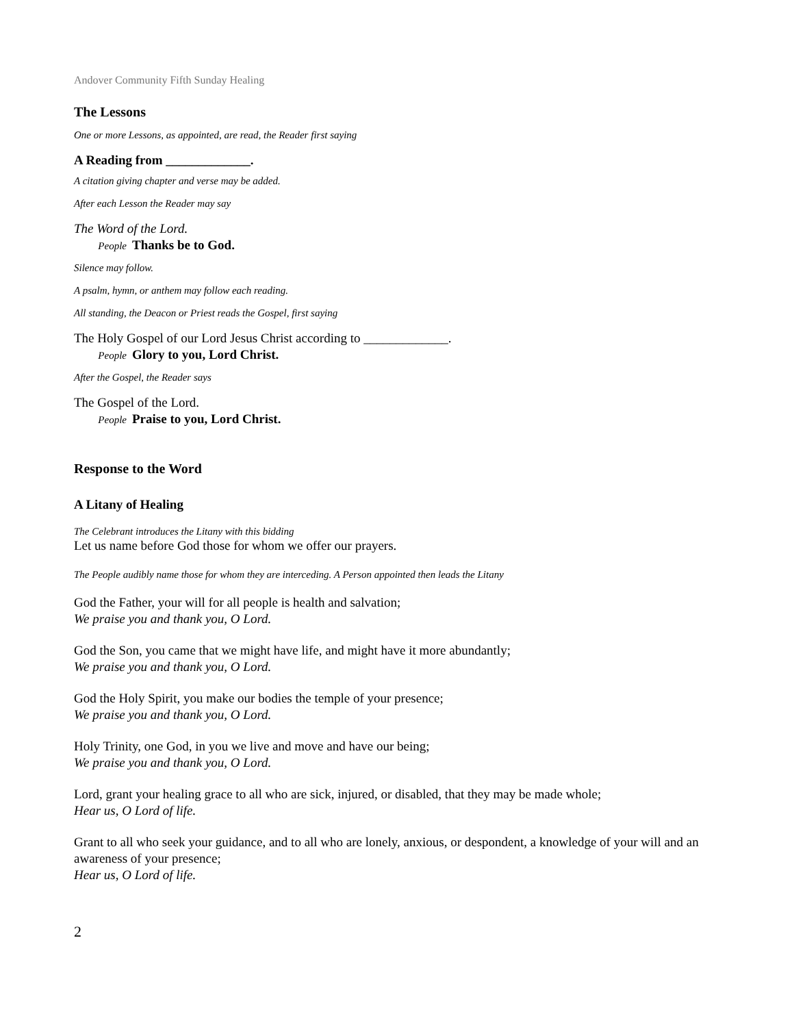Andover Community Fifth Sunday Healing
The Lessons
One or more Lessons, as appointed, are read, the Reader first saying
A Reading from _____________.
A citation giving chapter and verse may be added.
After each Lesson the Reader may say
The Word of the Lord.
People Thanks be to God.
Silence may follow.
A psalm, hymn, or anthem may follow each reading.
All standing, the Deacon or Priest reads the Gospel, first saying
The Holy Gospel of our Lord Jesus Christ according to _____________.
People Glory to you, Lord Christ.
After the Gospel, the Reader says
The Gospel of the Lord.
People Praise to you, Lord Christ.
Response to the Word
A Litany of Healing
The Celebrant introduces the Litany with this bidding
Let us name before God those for whom we offer our prayers.
The People audibly name those for whom they are interceding. A Person appointed then leads the Litany
God the Father, your will for all people is health and salvation;
We praise you and thank you, O Lord.
God the Son, you came that we might have life, and might have it more abundantly;
We praise you and thank you, O Lord.
God the Holy Spirit, you make our bodies the temple of your presence;
We praise you and thank you, O Lord.
Holy Trinity, one God, in you we live and move and have our being;
We praise you and thank you, O Lord.
Lord, grant your healing grace to all who are sick, injured, or disabled, that they may be made whole;
Hear us, O Lord of life.
Grant to all who seek your guidance, and to all who are lonely, anxious, or despondent, a knowledge of your will and an awareness of your presence;
Hear us, O Lord of life.
2